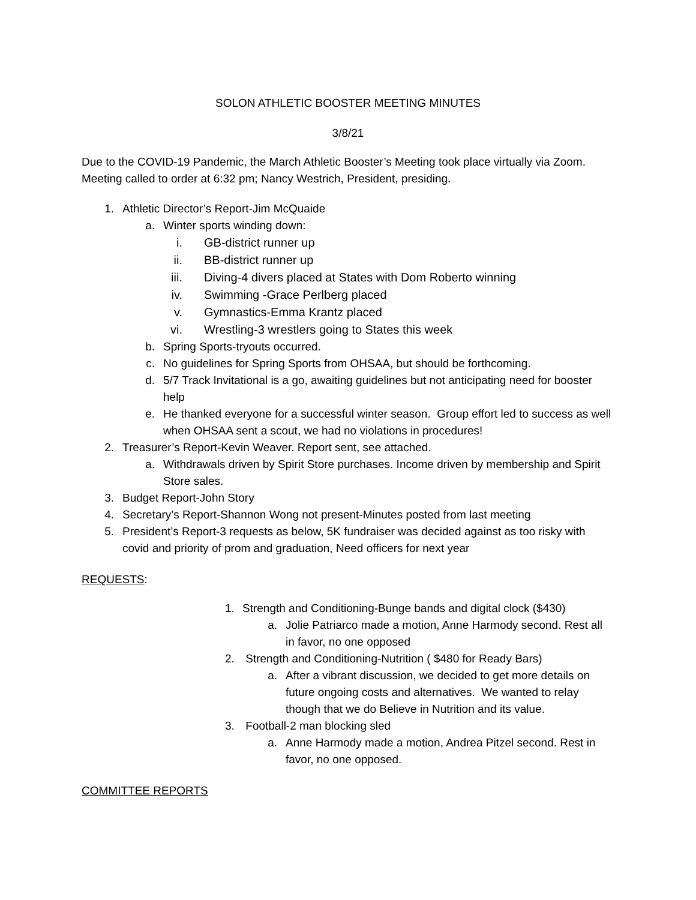SOLON ATHLETIC BOOSTER MEETING MINUTES
3/8/21
Due to the COVID-19 Pandemic, the March Athletic Booster’s Meeting took place virtually via Zoom.
Meeting called to order at 6:32 pm; Nancy Westrich, President, presiding.
1. Athletic Director’s Report-Jim McQuaide
a. Winter sports winding down:
i. GB-district runner up
ii. BB-district runner up
iii. Diving-4 divers placed at States with Dom Roberto winning
iv. Swimming -Grace Perlberg placed
v. Gymnastics-Emma Krantz placed
vi. Wrestling-3 wrestlers going to States this week
b. Spring Sports-tryouts occurred.
c. No guidelines for Spring Sports from OHSAA, but should be forthcoming.
d. 5/7 Track Invitational is a go, awaiting guidelines but not anticipating need for booster help
e. He thanked everyone for a successful winter season. Group effort led to success as well when OHSAA sent a scout, we had no violations in procedures!
2. Treasurer’s Report-Kevin Weaver. Report sent, see attached.
a. Withdrawals driven by Spirit Store purchases. Income driven by membership and Spirit Store sales.
3. Budget Report-John Story
4. Secretary’s Report-Shannon Wong not present-Minutes posted from last meeting
5. President’s Report-3 requests as below, 5K fundraiser was decided against as too risky with covid and priority of prom and graduation, Need officers for next year
REQUESTS:
1. Strength and Conditioning-Bunge bands and digital clock ($430)
a. Jolie Patriarco made a motion, Anne Harmody second. Rest all in favor, no one opposed
2. Strength and Conditioning-Nutrition ( $480 for Ready Bars)
a. After a vibrant discussion, we decided to get more details on future ongoing costs and alternatives. We wanted to relay though that we do Believe in Nutrition and its value.
3. Football-2 man blocking sled
a. Anne Harmody made a motion, Andrea Pitzel second. Rest in favor, no one opposed.
COMMITTEE REPORTS